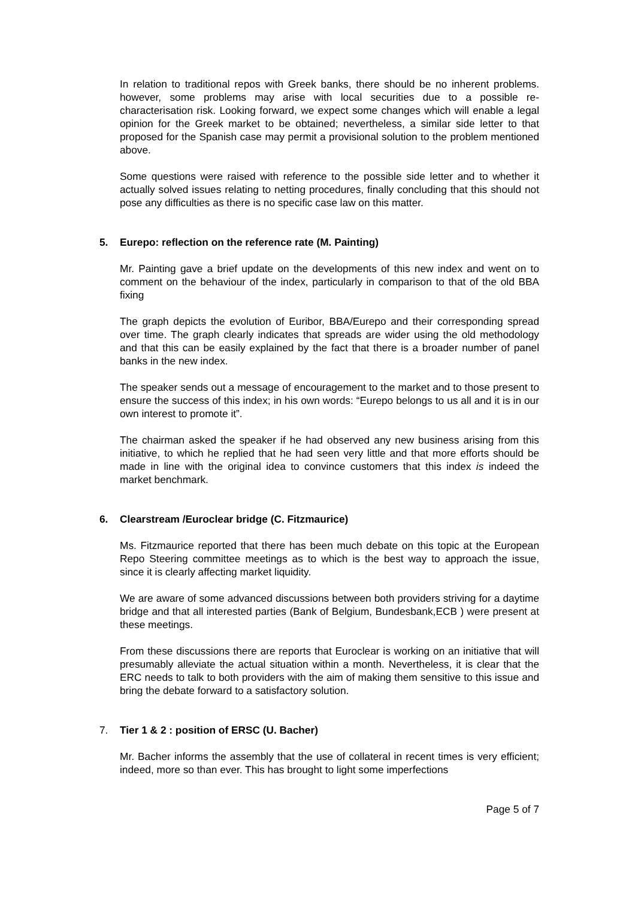In relation to traditional repos with Greek banks, there should be no inherent problems. however, some problems may arise with local securities due to a possible re-characterisation risk. Looking forward, we expect some changes which will enable a legal opinion for the Greek market to be obtained; nevertheless, a similar side letter to that proposed for the Spanish case may permit a provisional solution to the problem mentioned above.
Some questions were raised with reference to the possible side letter and to whether it actually solved issues relating to netting procedures, finally concluding that this should not pose any difficulties as there is no specific case law on this matter.
5. Eurepo: reflection on the reference rate (M. Painting)
Mr. Painting gave a brief update on the developments of this new index and went on to comment on the behaviour of the index, particularly in comparison to that of the old BBA fixing
The graph depicts the evolution of Euribor, BBA/Eurepo and their corresponding spread over time. The graph clearly indicates that spreads are wider using the old methodology and that this can be easily explained by the fact that there is a broader number of panel banks in the new index.
The speaker sends out a message of encouragement to the market and to those present to ensure the success of this index; in his own words: “Eurepo belongs to us all and it is in our own interest to promote it”.
The chairman asked the speaker if he had observed any new business arising from this initiative, to which he replied that he had seen very little and that more efforts should be made in line with the original idea to convince customers that this index is indeed the market benchmark.
6. Clearstream /Euroclear bridge (C. Fitzmaurice)
Ms. Fitzmaurice reported that there has been much debate on this topic at the European Repo Steering committee meetings as to which is the best way to approach the issue, since it is clearly affecting market liquidity.
We are aware of some advanced discussions between both providers striving for a daytime bridge and that all interested parties (Bank of Belgium, Bundesbank,ECB ) were present at these meetings.
From these discussions there are reports that Euroclear is working on an initiative that will presumably alleviate the actual situation within a month. Nevertheless, it is clear that the ERC needs to talk to both providers with the aim of making them sensitive to this issue and bring the debate forward to a satisfactory solution.
7. Tier 1 & 2 : position of ERSC (U. Bacher)
Mr. Bacher informs the assembly that the use of collateral in recent times is very efficient; indeed, more so than ever. This has brought to light some imperfections
Page 5 of 7